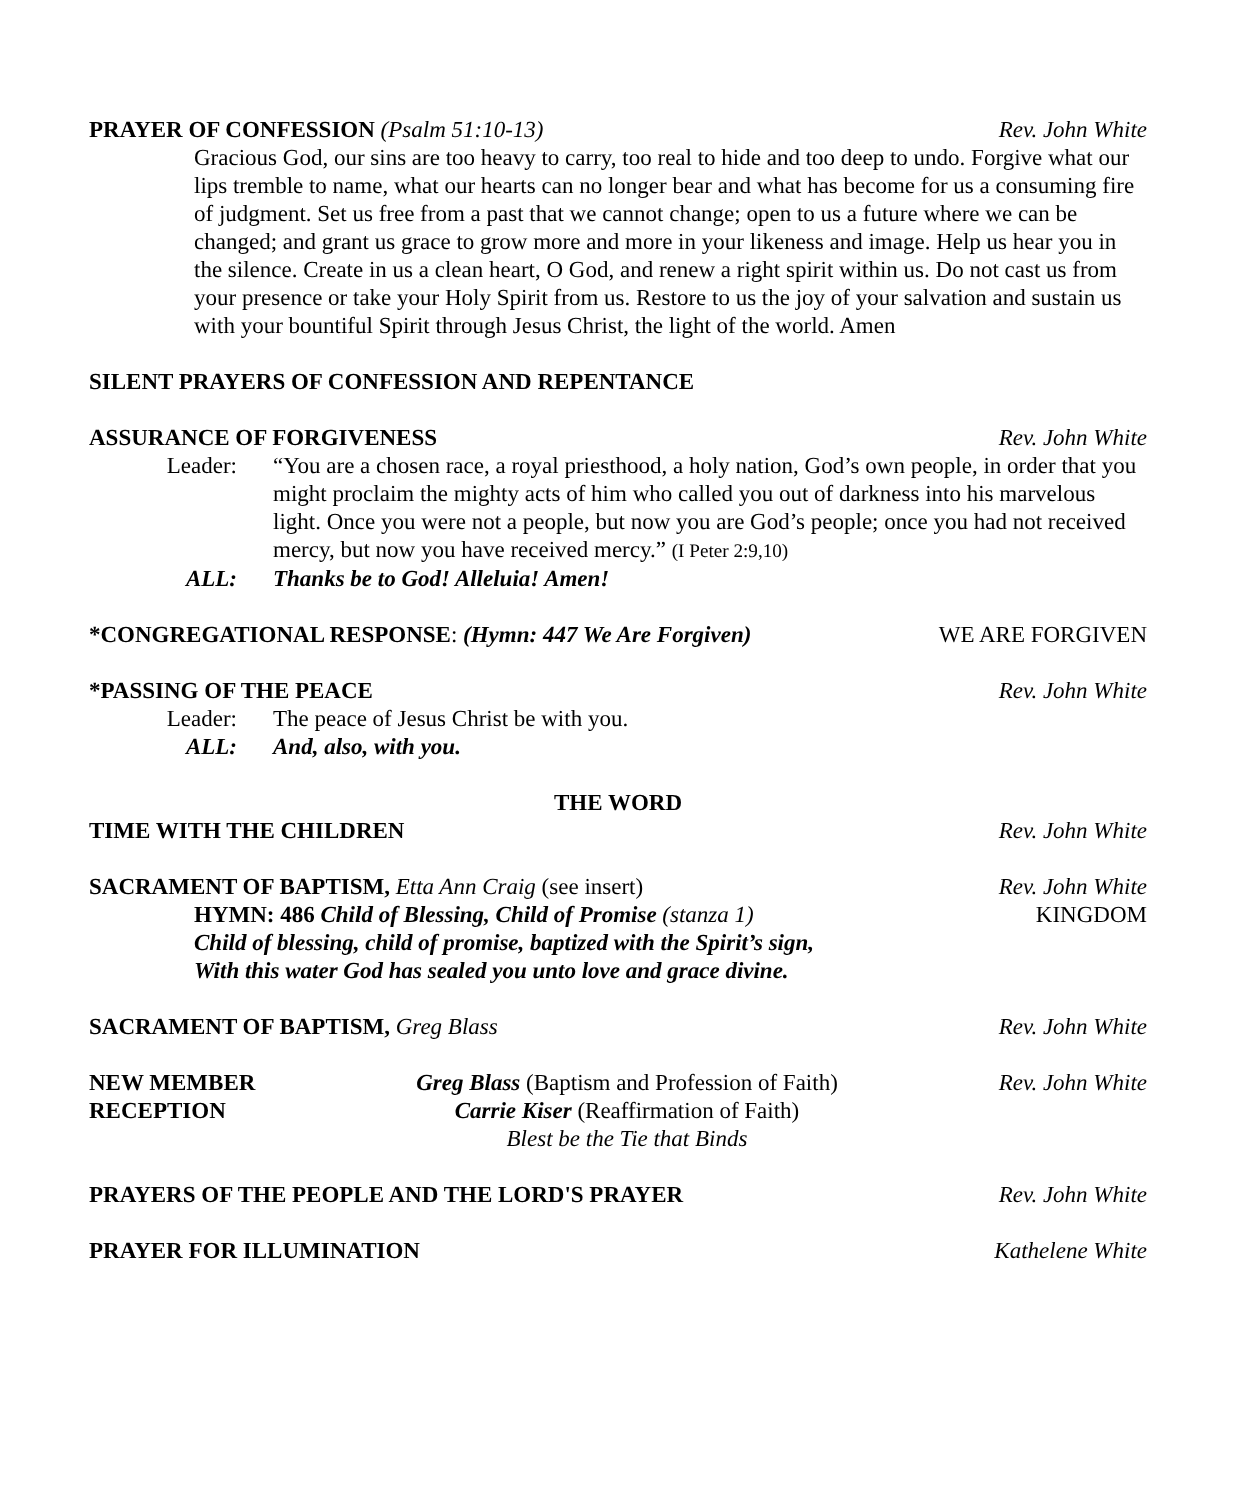PRAYER OF CONFESSION (Psalm 51:10-13) Rev. John White
Gracious God, our sins are too heavy to carry, too real to hide and too deep to undo. Forgive what our lips tremble to name, what our hearts can no longer bear and what has become for us a consuming fire of judgment. Set us free from a past that we cannot change; open to us a future where we can be changed; and grant us grace to grow more and more in your likeness and image. Help us hear you in the silence. Create in us a clean heart, O God, and renew a right spirit within us. Do not cast us from your presence or take your Holy Spirit from us. Restore to us the joy of your salvation and sustain us with your bountiful Spirit through Jesus Christ, the light of the world. Amen
SILENT PRAYERS OF CONFESSION AND REPENTANCE
ASSURANCE OF FORGIVENESS Rev. John White
Leader: “You are a chosen race, a royal priesthood, a holy nation, God’s own people, in order that you might proclaim the mighty acts of him who called you out of darkness into his marvelous light. Once you were not a people, but now you are God’s people; once you had not received mercy, but now you have received mercy.” (I Peter 2:9,10)
ALL: Thanks be to God! Alleluia! Amen!
*CONGREGATIONAL RESPONSE: (Hymn: 447 We Are Forgiven) WE ARE FORGIVEN
*PASSING OF THE PEACE Rev. John White
Leader: The peace of Jesus Christ be with you.
ALL: And, also, with you.
THE WORD
TIME WITH THE CHILDREN Rev. John White
SACRAMENT OF BAPTISM, Etta Ann Craig (see insert) Rev. John White
HYMN: 486 Child of Blessing, Child of Promise (stanza 1) KINGDOM
Child of blessing, child of promise, baptized with the Spirit’s sign,
With this water God has sealed you unto love and grace divine.
SACRAMENT OF BAPTISM, Greg Blass Rev. John White
NEW MEMBER
RECEPTION Greg Blass (Baptism and Profession of Faith)
Carrie Kiser (Reaffirmation of Faith)
Blest be the Tie that Binds Rev. John White
PRAYERS OF THE PEOPLE AND THE LORD'S PRAYER Rev. John White
PRAYER FOR ILLUMINATION Kathelene White